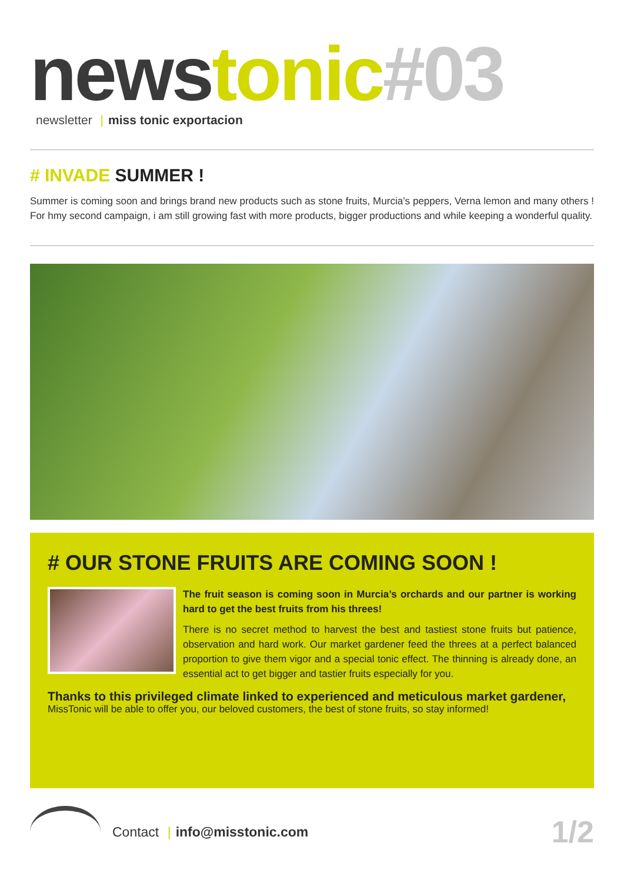news tonic#03
newsletter | miss tonic exportacion
# INVADE SUMMER !
Summer is coming soon and brings brand new products such as stone fruits, Murcia’s peppers, Verna lemon and many others ! For hmy second campaign, i am still growing fast with more products, bigger productions and while keeping a wonderful quality.
# OUR STONE FRUITS ARE COMING SOON !
The fruit season is coming soon in Murcia’s orchards and our partner is working hard to get the best fruits from his threes!
There is no secret method to harvest the best and tastiest stone fruits but patience, observation and hard work. Our market gardener feed the threes at a perfect balanced proportion to give them vigor and a special tonic effect. The thinning is already done, an essential act to get bigger and tastier fruits especially for you.
Thanks to this privileged climate linked to experienced and meticulous market gardener,
MissTonic will be able to offer you, our beloved customers, the best of stone fruits, so stay informed!
Contact | info@misstonic.com
1/2